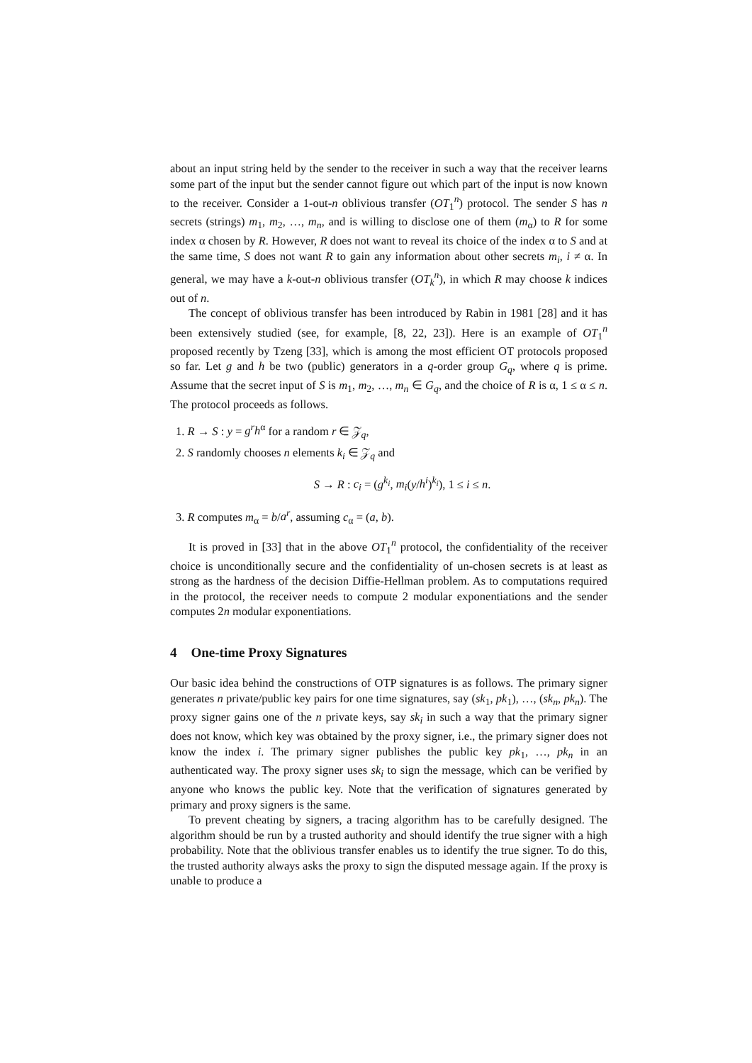about an input string held by the sender to the receiver in such a way that the receiver learns some part of the input but the sender cannot figure out which part of the input is now known to the receiver. Consider a 1-out-n oblivious transfer (OT<sub>1</sub><sup>n</sup>) protocol. The sender S has n secrets (strings) m<sub>1</sub>, m<sub>2</sub>, …, m<sub>n</sub>, and is willing to disclose one of them (m<sub>α</sub>) to R for some index α chosen by R. However, R does not want to reveal its choice of the index α to S and at the same time, S does not want R to gain any information about other secrets m<sub>i</sub>, i ≠ α. In general, we may have a k-out-n oblivious transfer (OT<sub>k</sub><sup>n</sup>), in which R may choose k indices out of n.
The concept of oblivious transfer has been introduced by Rabin in 1981 [28] and it has been extensively studied (see, for example, [8, 22, 23]). Here is an example of OT<sub>1</sub><sup>n</sup> proposed recently by Tzeng [33], which is among the most efficient OT protocols proposed so far. Let g and h be two (public) generators in a q-order group G<sub>q</sub>, where q is prime. Assume that the secret input of S is m<sub>1</sub>, m<sub>2</sub>, …, m<sub>n</sub> ∈ G<sub>q</sub>, and the choice of R is α, 1 ≤ α ≤ n. The protocol proceeds as follows.
1. R → S : y = g<sup>r</sup>h<sup>α</sup> for a random r ∈ 𝒵<sub>q</sub>,
2. S randomly chooses n elements k<sub>i</sub> ∈ 𝒵<sub>q</sub> and
S → R : c<sub>i</sub> = (g<sup>k<sub>i</sub></sup>, m<sub>i</sub>(y/h<sup>i</sup>)<sup>k<sub>i</sub></sup>), 1 ≤ i ≤ n.
3. R computes m<sub>α</sub> = b/a<sup>r</sup>, assuming c<sub>α</sub> = (a, b).
It is proved in [33] that in the above OT<sub>1</sub><sup>n</sup> protocol, the confidentiality of the receiver choice is unconditionally secure and the confidentiality of un-chosen secrets is at least as strong as the hardness of the decision Diffie-Hellman problem. As to computations required in the protocol, the receiver needs to compute 2 modular exponentiations and the sender computes 2n modular exponentiations.
4 One-time Proxy Signatures
Our basic idea behind the constructions of OTP signatures is as follows. The primary signer generates n private/public key pairs for one time signatures, say (sk<sub>1</sub>, pk<sub>1</sub>), …, (sk<sub>n</sub>, pk<sub>n</sub>). The proxy signer gains one of the n private keys, say sk<sub>i</sub> in such a way that the primary signer does not know, which key was obtained by the proxy signer, i.e., the primary signer does not know the index i. The primary signer publishes the public key pk<sub>1</sub>, …, pk<sub>n</sub> in an authenticated way. The proxy signer uses sk<sub>i</sub> to sign the message, which can be verified by anyone who knows the public key. Note that the verification of signatures generated by primary and proxy signers is the same.
To prevent cheating by signers, a tracing algorithm has to be carefully designed. The algorithm should be run by a trusted authority and should identify the true signer with a high probability. Note that the oblivious transfer enables us to identify the true signer. To do this, the trusted authority always asks the proxy to sign the disputed message again. If the proxy is unable to produce a